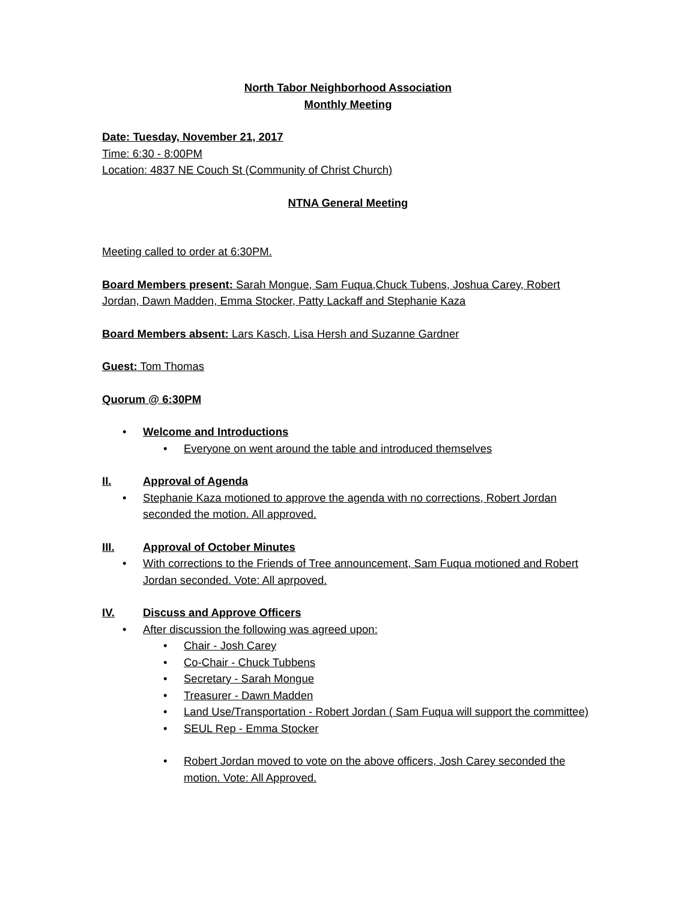North Tabor Neighborhood Association
Monthly Meeting
Date: Tuesday, November 21, 2017
Time: 6:30 - 8:00PM
Location: 4837 NE Couch St (Community of Christ Church)
NTNA General Meeting
Meeting called to order at 6:30PM.
Board Members present: Sarah Mongue, Sam Fuqua,Chuck Tubens, Joshua Carey, Robert Jordan, Dawn Madden, Emma Stocker, Patty Lackaff and Stephanie Kaza
Board Members absent: Lars Kasch, Lisa Hersh and Suzanne Gardner
Guest: Tom Thomas
Quorum @ 6:30PM
• Welcome and Introductions
• Everyone on went around the table and introduced themselves
II. Approval of Agenda
• Stephanie Kaza motioned to approve the agenda with no corrections, Robert Jordan seconded the motion. All approved.
III. Approval of October Minutes
• With corrections to the Friends of Tree announcement, Sam Fuqua motioned and Robert Jordan seconded. Vote: All aprpoved.
IV. Discuss and Approve Officers
• After discussion the following was agreed upon:
• Chair - Josh Carey
• Co-Chair - Chuck Tubbens
• Secretary - Sarah Mongue
• Treasurer - Dawn Madden
• Land Use/Transportation - Robert Jordan ( Sam Fuqua will support the committee)
• SEUL Rep - Emma Stocker
• Robert Jordan moved to vote on the above officers, Josh Carey seconded the motion. Vote: All Approved.